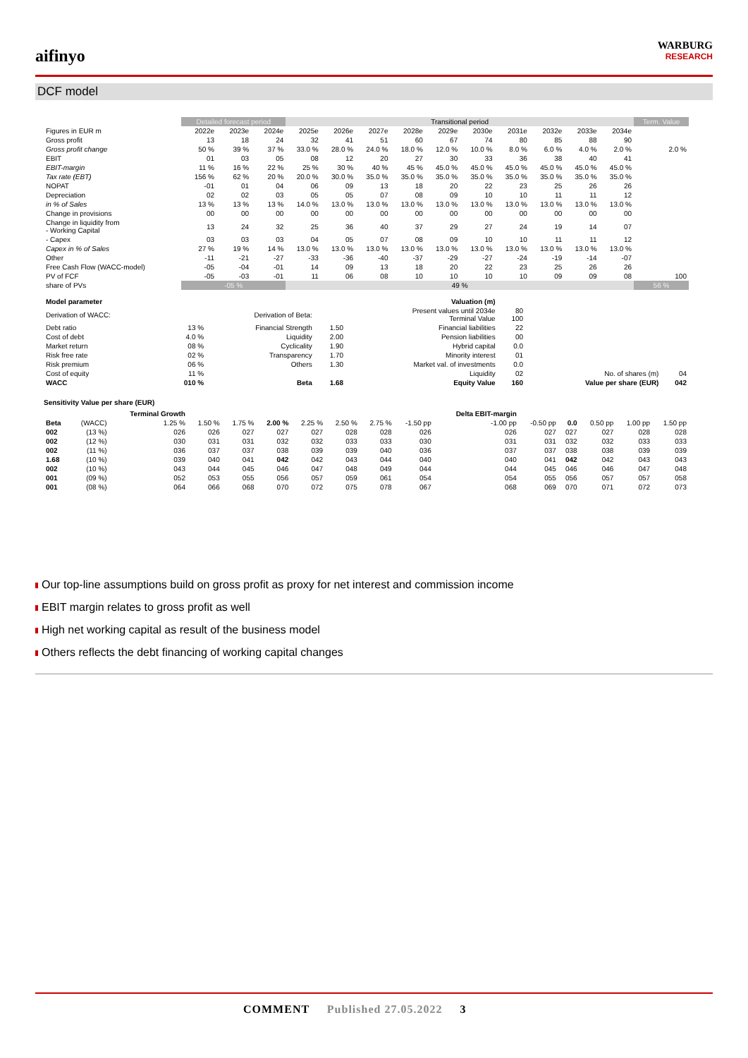aifinyo
WARBURG
RESEARCH
DCF model
| | Detailed forecast period | | | Transitional period | | | | | | | | | | Term. Value |
| --- | --- | --- | --- | --- | --- | --- | --- | --- | --- | --- | --- | --- | --- | --- |
| Figures in EUR m | 2022e | 2023e | 2024e | 2025e | 2026e | 2027e | 2028e | 2029e | 2030e | 2031e | 2032e | 2033e | 2034e | |
| Gross profit | 13 | 18 | 24 | 32 | 41 | 51 | 60 | 67 | 74 | 80 | 85 | 88 | 90 | |
| Gross profit change | 50 % | 39 % | 37 % | 33.0 % | 28.0 % | 24.0 % | 18.0 % | 12.0 % | 10.0 % | 8.0 % | 6.0 % | 4.0 % | 2.0 % | 2.0 % |
| EBIT | 01 | 03 | 05 | 08 | 12 | 20 | 27 | 30 | 33 | 36 | 38 | 40 | 41 | |
| EBIT-margin | 11 % | 16 % | 22 % | 25 % | 30 % | 40 % | 45 % | 45.0 % | 45.0 % | 45.0 % | 45.0 % | 45.0 % | 45.0 % | |
| Tax rate (EBT) | 156 % | 62 % | 20 % | 20.0 % | 30.0 % | 35.0 % | 35.0 % | 35.0 % | 35.0 % | 35.0 % | 35.0 % | 35.0 % | 35.0 % | |
| NOPAT | -01 | 01 | 04 | 06 | 09 | 13 | 18 | 20 | 22 | 23 | 25 | 26 | 26 | |
| Depreciation | 02 | 02 | 03 | 05 | 05 | 07 | 08 | 09 | 10 | 10 | 11 | 11 | 12 | |
| in % of Sales | 13 % | 13 % | 13 % | 14.0 % | 13.0 % | 13.0 % | 13.0 % | 13.0 % | 13.0 % | 13.0 % | 13.0 % | 13.0 % | 13.0 % | |
| Change in provisions | 00 | 00 | 00 | 00 | 00 | 00 | 00 | 00 | 00 | 00 | 00 | 00 | 00 | |
| Change in liquidity from - Working Capital | 13 | 24 | 32 | 25 | 36 | 40 | 37 | 29 | 27 | 24 | 19 | 14 | 07 | |
| - Capex | 03 | 03 | 03 | 04 | 05 | 07 | 08 | 09 | 10 | 10 | 11 | 11 | 12 | |
| Capex in % of Sales | 27 % | 19 % | 14 % | 13.0 % | 13.0 % | 13.0 % | 13.0 % | 13.0 % | 13.0 % | 13.0 % | 13.0 % | 13.0 % | 13.0 % | |
| Other | -11 | -21 | -27 | -33 | -36 | -40 | -37 | -29 | -27 | -24 | -19 | -14 | -07 | |
| Free Cash Flow (WACC-model) | -05 | -04 | -01 | 14 | 09 | 13 | 18 | 20 | 22 | 23 | 25 | 26 | 26 | |
| PV of FCF | -05 | -03 | -01 | 11 | 06 | 08 | 10 | 10 | 10 | 10 | 09 | 09 | 08 | 100 |
| share of PVs | -05 % | | | 49 % | | | | | | | | | | 56 % |
| Model parameter | | | | Valuation (m) | | | |
| Derivation of WACC: | | Derivation of Beta: | | Present values until 2034e Terminal Value | 80 100 | | |
| Debt ratio | 13 % | Financial Strength | 1.50 | Financial liabilities | 22 | | |
| Cost of debt | 4.0 % | Liquidity | 2.00 | Pension liabilities | 00 | | |
| Market return | 08 % | Cyclicality | 1.90 | Hybrid capital | 0.0 | | |
| Risk free rate | 02 % | Transparency | 1.70 | Minority interest | 01 | | |
| Risk premium | 06 % | Others | 1.30 | Market val. of investments | 0.0 | | |
| Cost of equity | 11 % | | | Liquidity | 02 | No. of shares (m) | 04 |
| WACC | 010 % | Beta | 1.68 | Equity Value | 160 | Value per share (EUR) | 042 |
Sensitivity Value per share (EUR)
| | | Terminal Growth | | | | | | | | Delta EBIT-margin | | | | | |
| --- | --- | --- | --- | --- | --- | --- | --- | --- | --- | --- | --- | --- | --- | --- | --- |
| Beta | (WACC) | 1.25 % | 1.50 % | 1.75 % | 2.00 % | 2.25 % | 2.50 % | 2.75 % | -1.50 pp | -1.00 pp | -0.50 pp | 0.0 | 0.50 pp | 1.00 pp | 1.50 pp |
| 002 | (13 %) | 026 | 026 | 027 | 027 | 027 | 028 | 028 | 026 | 026 | 027 | 027 | 027 | 028 | 028 |
| 002 | (12 %) | 030 | 031 | 031 | 032 | 032 | 033 | 033 | 030 | 031 | 031 | 032 | 032 | 033 | 033 |
| 002 | (11 %) | 036 | 037 | 037 | 038 | 039 | 039 | 040 | 036 | 037 | 037 | 038 | 038 | 039 | 039 |
| 1.68 | (10 %) | 039 | 040 | 041 | 042 | 042 | 043 | 044 | 040 | 040 | 041 | 042 | 042 | 043 | 043 |
| 002 | (10 %) | 043 | 044 | 045 | 046 | 047 | 048 | 049 | 044 | 044 | 045 | 046 | 046 | 047 | 048 |
| 001 | (09 %) | 052 | 053 | 055 | 056 | 057 | 059 | 061 | 054 | 054 | 055 | 056 | 057 | 057 | 058 |
| 001 | (08 %) | 064 | 066 | 068 | 070 | 072 | 075 | 078 | 067 | 068 | 069 | 070 | 071 | 072 | 073 |
Our top-line assumptions build on gross profit as proxy for net interest and commission income
EBIT margin relates to gross profit as well
High net working capital as result of the business model
Others reflects the debt financing of working capital changes
COMMENT Published 27.05.2022 3